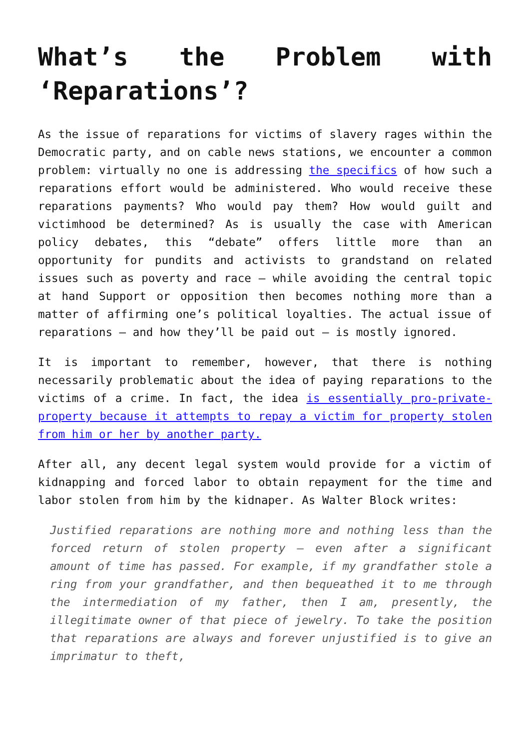What’s the Problem with ‘Reparations’?
As the issue of reparations for victims of slavery rages within the Democratic party, and on cable news stations, we encounter a common problem: virtually no one is addressing the specifics of how such a reparations effort would be administered. Who would receive these reparations payments? Who would pay them? How would guilt and victimhood be determined? As is usually the case with American policy debates, this “debate” offers little more than an opportunity for pundits and activists to grandstand on related issues such as poverty and race — while avoiding the central topic at hand Support or opposition then becomes nothing more than a matter of affirming one’s political loyalties. The actual issue of reparations — and how they’ll be paid out — is mostly ignored.
It is important to remember, however, that there is nothing necessarily problematic about the idea of paying reparations to the victims of a crime. In fact, the idea is essentially pro-private-property because it attempts to repay a victim for property stolen from him or her by another party.
After all, any decent legal system would provide for a victim of kidnapping and forced labor to obtain repayment for the time and labor stolen from him by the kidnaper. As Walter Block writes:
Justified reparations are nothing more and nothing less than the forced return of stolen property — even after a significant amount of time has passed. For example, if my grandfather stole a ring from your grandfather, and then bequeathed it to me through the intermediation of my father, then I am, presently, the illegitimate owner of that piece of jewelry. To take the position that reparations are always and forever unjustified is to give an imprimatur to theft,